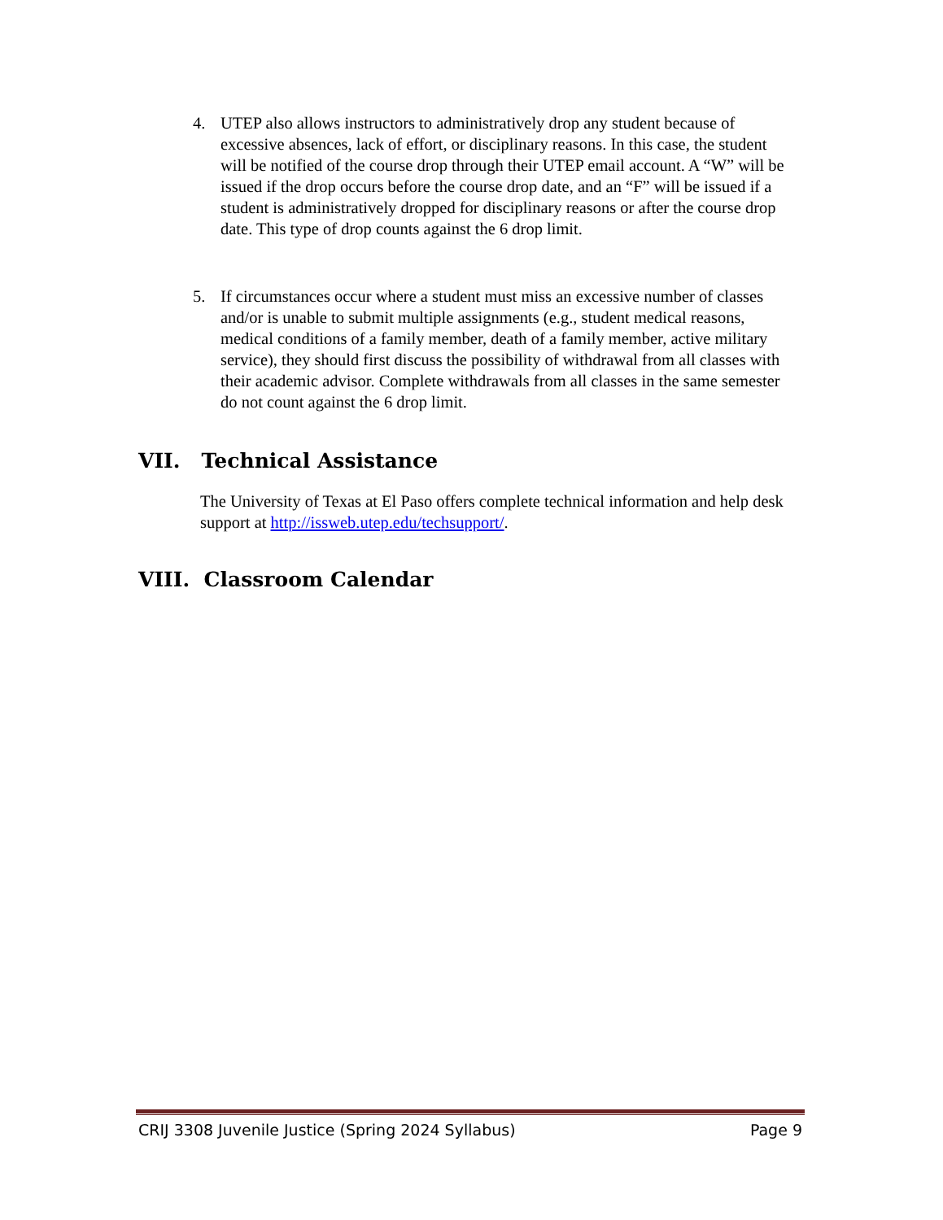4. UTEP also allows instructors to administratively drop any student because of excessive absences, lack of effort, or disciplinary reasons. In this case, the student will be notified of the course drop through their UTEP email account. A “W” will be issued if the drop occurs before the course drop date, and an “F” will be issued if a student is administratively dropped for disciplinary reasons or after the course drop date. This type of drop counts against the 6 drop limit.
5. If circumstances occur where a student must miss an excessive number of classes and/or is unable to submit multiple assignments (e.g., student medical reasons, medical conditions of a family member, death of a family member, active military service), they should first discuss the possibility of withdrawal from all classes with their academic advisor. Complete withdrawals from all classes in the same semester do not count against the 6 drop limit.
VII. Technical Assistance
The University of Texas at El Paso offers complete technical information and help desk support at http://issweb.utep.edu/techsupport/.
VIII. Classroom Calendar
CRIJ 3308 Juvenile Justice (Spring 2024 Syllabus) Page 9